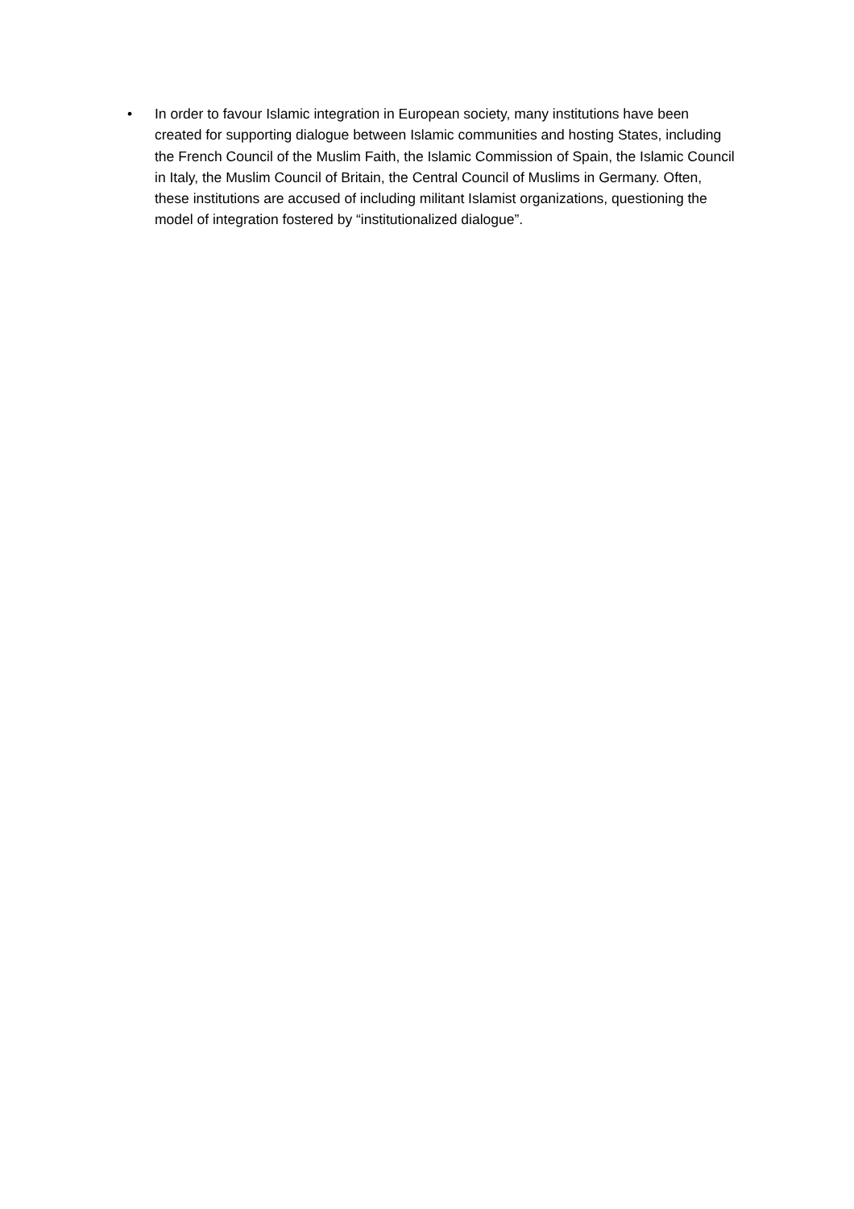• In order to favour Islamic integration in European society, many institutions have been created for supporting dialogue between Islamic communities and hosting States, including the French Council of the Muslim Faith, the Islamic Commission of Spain, the Islamic Council in Italy, the Muslim Council of Britain, the Central Council of Muslims in Germany. Often, these institutions are accused of including militant Islamist organizations, questioning the model of integration fostered by “institutionalized dialogue”.